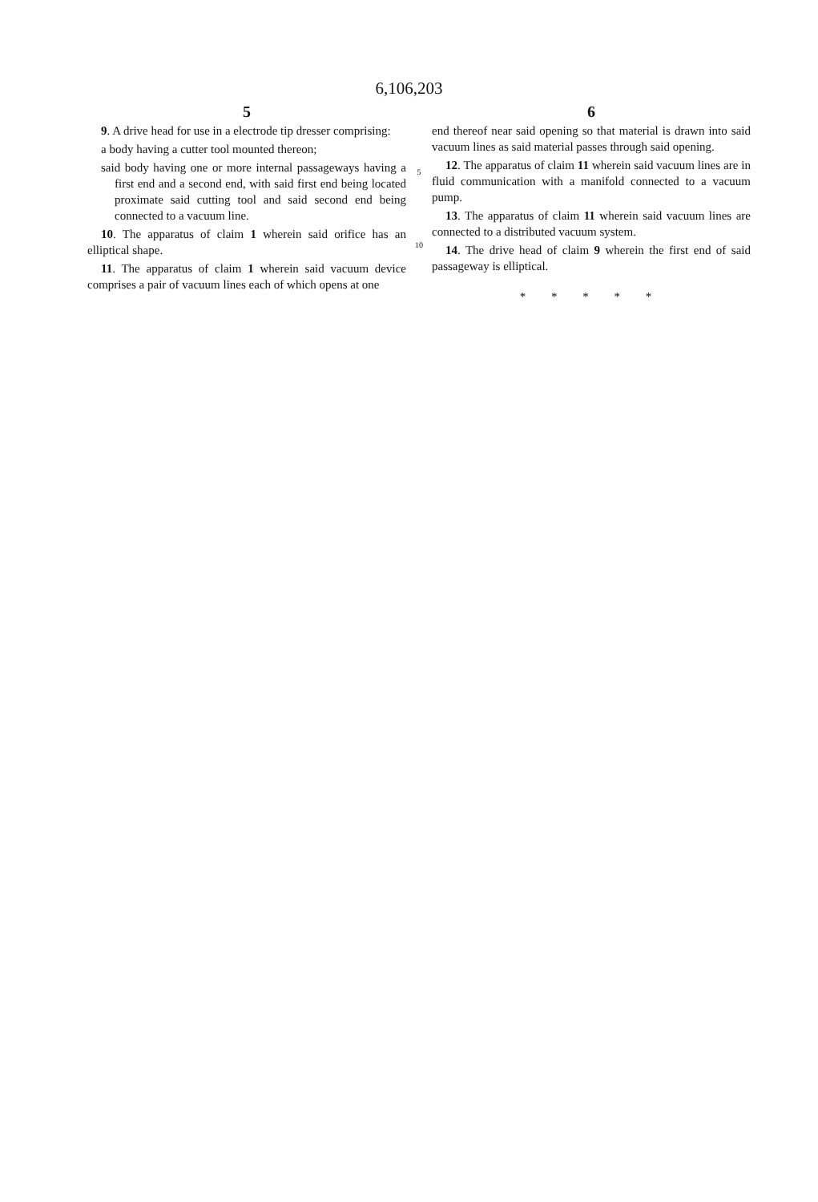6,106,203
5
9. A drive head for use in a electrode tip dresser comprising:
a body having a cutter tool mounted thereon;
said body having one or more internal passageways having a first end and a second end, with said first end being located proximate said cutting tool and said second end being connected to a vacuum line.
10. The apparatus of claim 1 wherein said orifice has an elliptical shape.
11. The apparatus of claim 1 wherein said vacuum device comprises a pair of vacuum lines each of which opens at one
5
10
6
end thereof near said opening so that material is drawn into said vacuum lines as said material passes through said opening.
12. The apparatus of claim 11 wherein said vacuum lines are in fluid communication with a manifold connected to a vacuum pump.
13. The apparatus of claim 11 wherein said vacuum lines are connected to a distributed vacuum system.
14. The drive head of claim 9 wherein the first end of said passageway is elliptical.
* * * * *